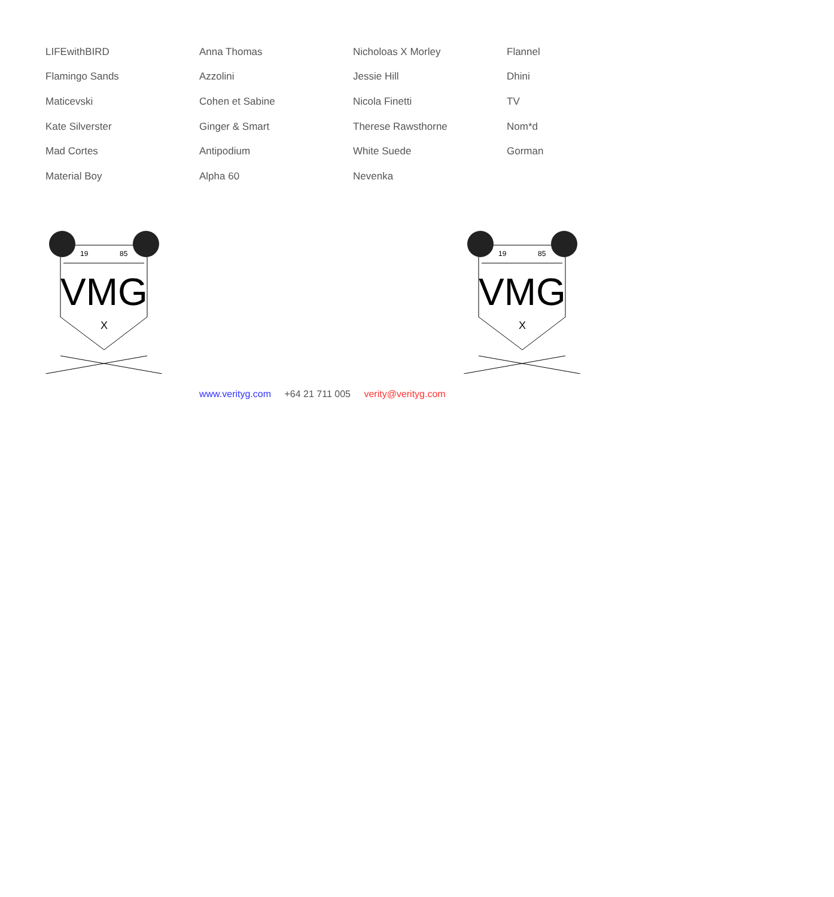| LIFEwithBIRD | Anna Thomas | Nicholoas X Morley | Flannel |
| Flamingo Sands | Azzolini | Jessie Hill | Dhini |
| Maticevski | Cohen et Sabine | Nicola Finetti | TV |
| Kate Silverster | Ginger & Smart | Therese Rawsthorne | Nom*d |
| Mad Cortes | Antipodium | White Suede | Gorman |
| Material Boy | Alpha 60 | Nevenka | |
19
85
VMG
X
19
85
VMG
X
www.verityg.com +64 21 711 005 verity@verityg.com